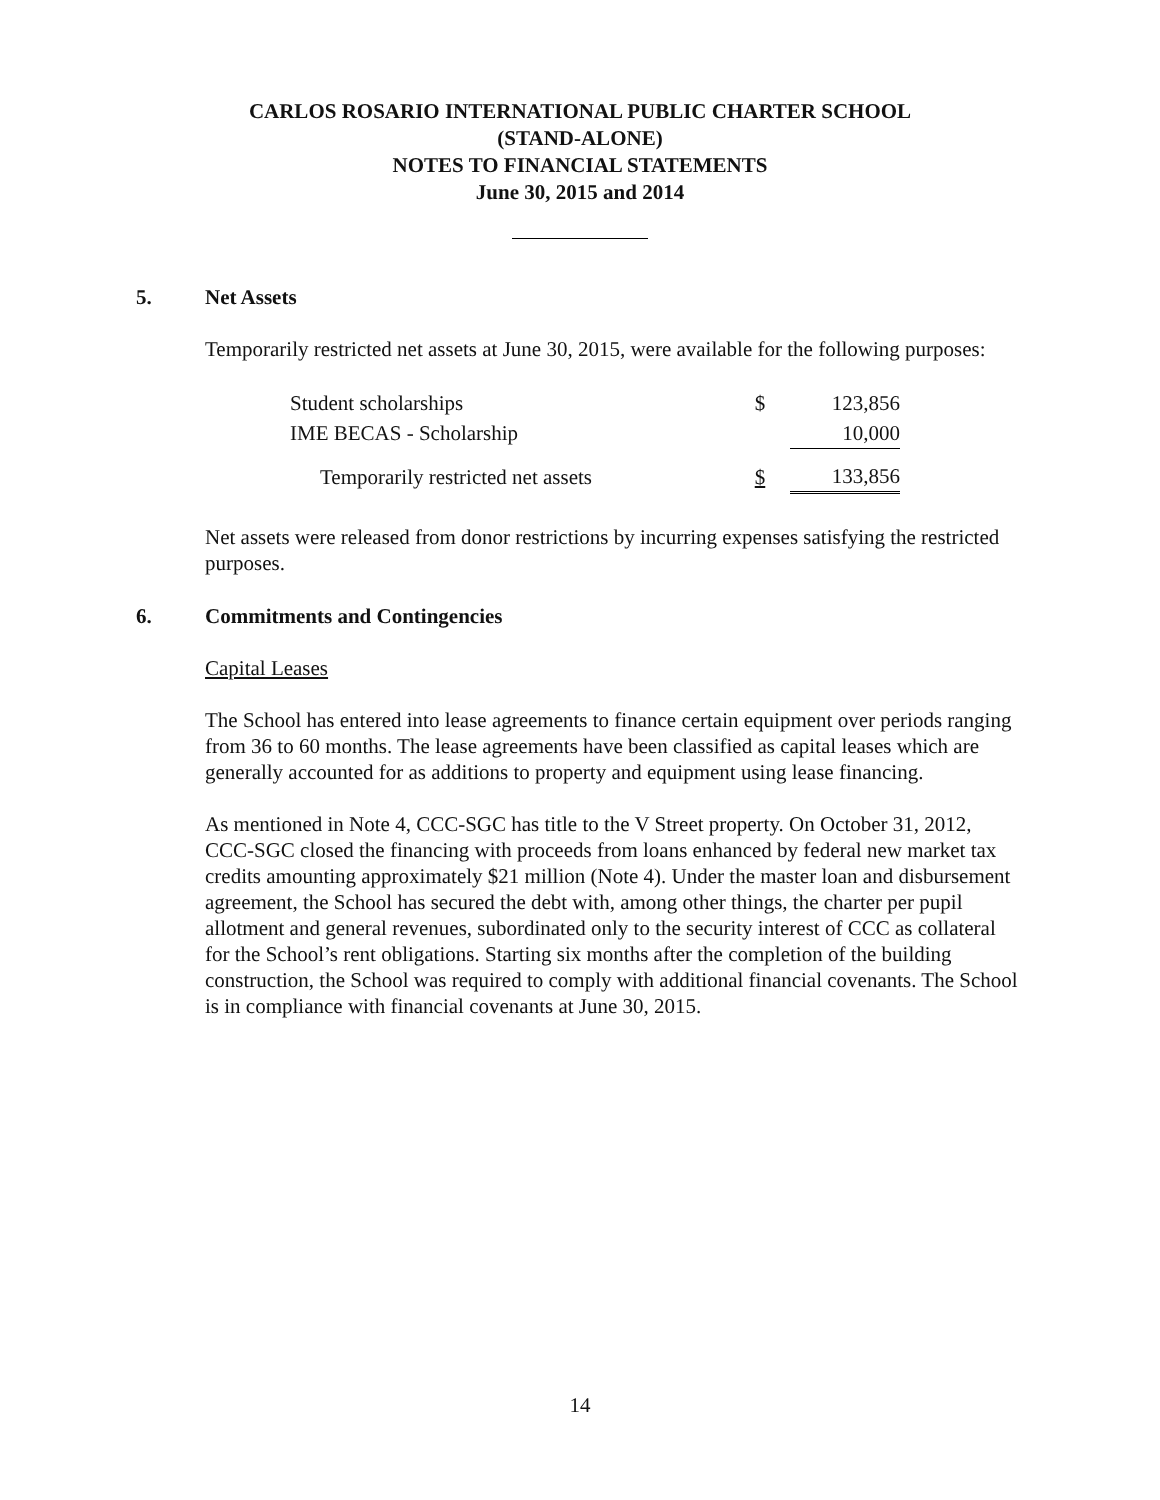CARLOS ROSARIO INTERNATIONAL PUBLIC CHARTER SCHOOL
(STAND-ALONE)
NOTES TO FINANCIAL STATEMENTS
June 30, 2015 and 2014
5. Net Assets
Temporarily restricted net assets at June 30, 2015, were available for the following purposes:
| Student scholarships | $ | 123,856 |
| IME BECAS - Scholarship | | 10,000 |
| Temporarily restricted net assets | $ | 133,856 |
Net assets were released from donor restrictions by incurring expenses satisfying the restricted purposes.
6. Commitments and Contingencies
Capital Leases
The School has entered into lease agreements to finance certain equipment over periods ranging from 36 to 60 months. The lease agreements have been classified as capital leases which are generally accounted for as additions to property and equipment using lease financing.
As mentioned in Note 4, CCC-SGC has title to the V Street property. On October 31, 2012, CCC-SGC closed the financing with proceeds from loans enhanced by federal new market tax credits amounting approximately $21 million (Note 4). Under the master loan and disbursement agreement, the School has secured the debt with, among other things, the charter per pupil allotment and general revenues, subordinated only to the security interest of CCC as collateral for the School’s rent obligations. Starting six months after the completion of the building construction, the School was required to comply with additional financial covenants. The School is in compliance with financial covenants at June 30, 2015.
14